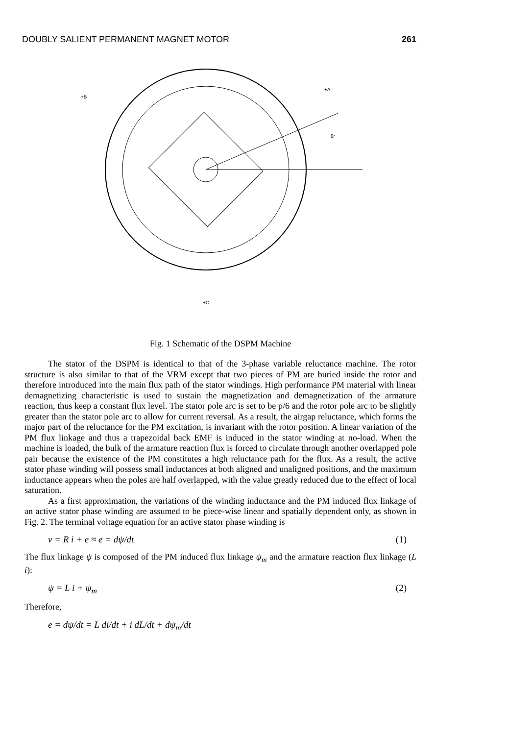DOUBLY SALIENT PERMANENT MAGNET MOTOR 261
+B
+A
θr
+C
Fig. 1 Schematic of the DSPM Machine
The stator of the DSPM is identical to that of the 3-phase variable reluctance machine. The rotor structure is also similar to that of the VRM except that two pieces of PM are buried inside the rotor and therefore introduced into the main flux path of the stator windings. High performance PM material with linear demagnetizing characteristic is used to sustain the magnetization and demagnetization of the armature reaction, thus keep a constant flux level. The stator pole arc is set to be p/6 and the rotor pole arc to be slightly greater than the stator pole arc to allow for current reversal. As a result, the airgap reluctance, which forms the major part of the reluctance for the PM excitation, is invariant with the rotor position. A linear variation of the PM flux linkage and thus a trapezoidal back EMF is induced in the stator winding at no-load. When the machine is loaded, the bulk of the armature reaction flux is forced to circulate through another overlapped pole pair because the existence of the PM constitutes a high reluctance path for the flux. As a result, the active stator phase winding will possess small inductances at both aligned and unaligned positions, and the maximum inductance appears when the poles are half overlapped, with the value greatly reduced due to the effect of local saturation.
As a first approximation, the variations of the winding inductance and the PM induced flux linkage of an active stator phase winding are assumed to be piece-wise linear and spatially dependent only, as shown in Fig. 2. The terminal voltage equation for an active stator phase winding is
v = R i + e ≈ e = dψ/dt (1)
The flux linkage ψ is composed of the PM induced flux linkage ψ<sub>m</sub> and the armature reaction flux linkage (L i):
ψ = L i + ψ<sub>m</sub> (2)
Therefore,
e = dψ/dt = L di/dt + i dL/dt + dψ<sub>m</sub>/dt